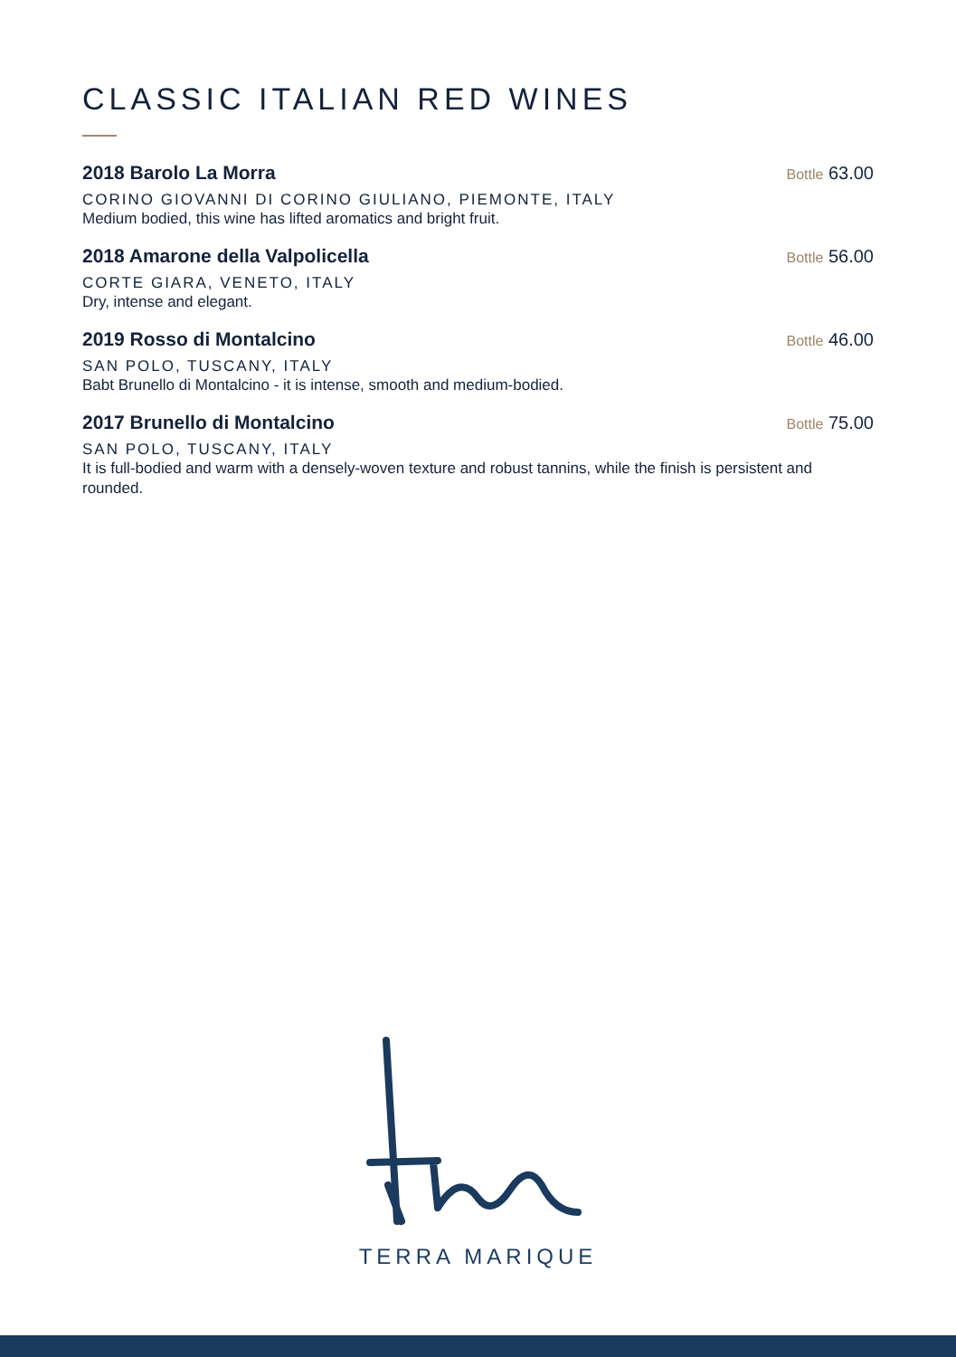CLASSIC ITALIAN RED WINES
2018 Barolo La Morra
Bottle 63.00
CORINO GIOVANNI DI CORINO GIULIANO, PIEMONTE, ITALY
Medium bodied, this wine has lifted aromatics and bright fruit.
2018 Amarone della Valpolicella
Bottle 56.00
CORTE GIARA, VENETO, ITALY
Dry, intense and elegant.
2019 Rosso di Montalcino
Bottle 46.00
SAN POLO, TUSCANY, ITALY
Babt Brunello di Montalcino - it is intense, smooth and medium-bodied.
2017 Brunello di Montalcino
Bottle 75.00
SAN POLO, TUSCANY, ITALY
It is full-bodied and warm with a densely-woven texture and robust tannins, while the finish is persistent and rounded.
TERRA MARIQUE